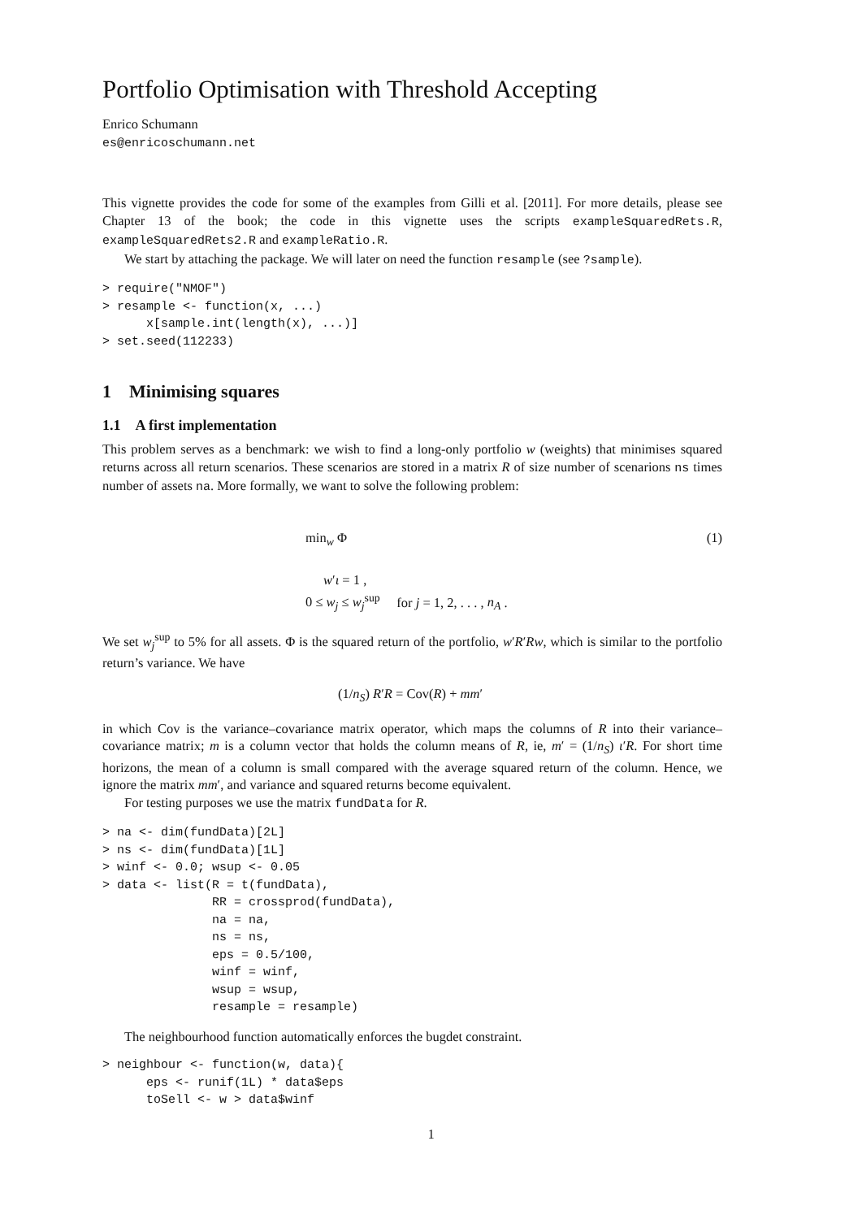Portfolio Optimisation with Threshold Accepting
Enrico Schumann
es@enricoschumann.net
This vignette provides the code for some of the examples from Gilli et al. [2011]. For more details, please see Chapter 13 of the book; the code in this vignette uses the scripts exampleSquaredRets.R, exampleSquaredRets2.R and exampleRatio.R.
We start by attaching the package. We will later on need the function resample (see ?sample).
> require("NMOF")
> resample <- function(x, ...)
      x[sample.int(length(x), ...)]
> set.seed(112233)
1 Minimising squares
1.1 A first implementation
This problem serves as a benchmark: we wish to find a long-only portfolio w (weights) that minimises squared returns across all return scenarios. These scenarios are stored in a matrix R of size number of scenarions ns times number of assets na. More formally, we want to solve the following problem:
min<sub>w</sub> Φ
(1)
w′ι = 1 ,
0 ≤ w<sub>j</sub> ≤ w<sub>j</sub><sup>sup</sup> for j = 1, 2, . . . , n<sub>A</sub> .
We set w<sub>j</sub><sup>sup</sup> to 5% for all assets. Φ is the squared return of the portfolio, w′R′Rw, which is similar to the portfolio return’s variance. We have
(1/n<sub>S</sub>) R′R = Cov(R) + mm′
in which Cov is the variance–covariance matrix operator, which maps the columns of R into their variance–covariance matrix; m is a column vector that holds the column means of R, ie, m′ = (1/n<sub>S</sub>) ι′R. For short time horizons, the mean of a column is small compared with the average squared return of the column. Hence, we ignore the matrix mm′, and variance and squared returns become equivalent.
For testing purposes we use the matrix fundData for R.
> na <- dim(fundData)[2L]
> ns <- dim(fundData)[1L]
> winf <- 0.0; wsup <- 0.05
> data <- list(R = t(fundData),
               RR = crossprod(fundData),
               na = na,
               ns = ns,
               eps = 0.5/100,
               winf = winf,
               wsup = wsup,
               resample = resample)
The neighbourhood function automatically enforces the bugdet constraint.
> neighbour <- function(w, data){
      eps <- runif(1L) * data$eps
      toSell <- w > data$winf
1